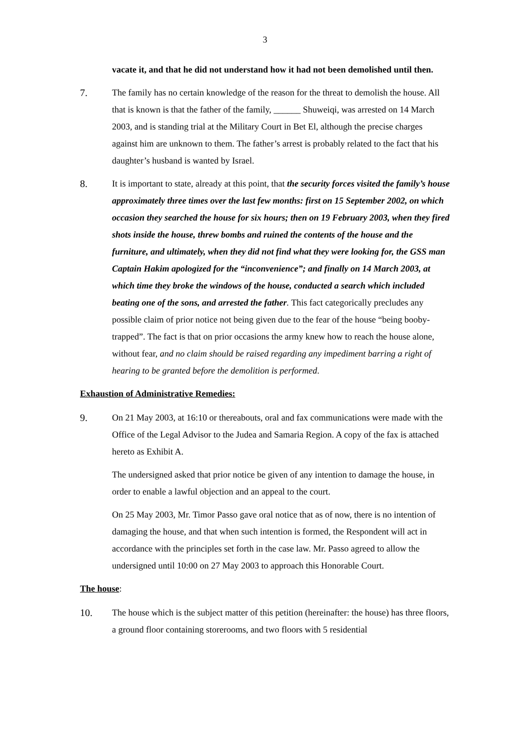3
vacate it, and that he did not understand how it had not been demolished until then.
7. The family has no certain knowledge of the reason for the threat to demolish the house. All that is known is that the father of the family, ______ Shuweiqi, was arrested on 14 March 2003, and is standing trial at the Military Court in Bet El, although the precise charges against him are unknown to them. The father’s arrest is probably related to the fact that his daughter’s husband is wanted by Israel.
8. It is important to state, already at this point, that the security forces visited the family’s house approximately three times over the last few months: first on 15 September 2002, on which occasion they searched the house for six hours; then on 19 February 2003, when they fired shots inside the house, threw bombs and ruined the contents of the house and the furniture, and ultimately, when they did not find what they were looking for, the GSS man Captain Hakim apologized for the “inconvenience”; and finally on 14 March 2003, at which time they broke the windows of the house, conducted a search which included beating one of the sons, and arrested the father. This fact categorically precludes any possible claim of prior notice not being given due to the fear of the house “being booby-trapped”. The fact is that on prior occasions the army knew how to reach the house alone, without fear, and no claim should be raised regarding any impediment barring a right of hearing to be granted before the demolition is performed.
Exhaustion of Administrative Remedies:
9. On 21 May 2003, at 16:10 or thereabouts, oral and fax communications were made with the Office of the Legal Advisor to the Judea and Samaria Region. A copy of the fax is attached hereto as Exhibit A.
The undersigned asked that prior notice be given of any intention to damage the house, in order to enable a lawful objection and an appeal to the court.
On 25 May 2003, Mr. Timor Passo gave oral notice that as of now, there is no intention of damaging the house, and that when such intention is formed, the Respondent will act in accordance with the principles set forth in the case law. Mr. Passo agreed to allow the undersigned until 10:00 on 27 May 2003 to approach this Honorable Court.
The house:
10. The house which is the subject matter of this petition (hereinafter: the house) has three floors, a ground floor containing storerooms, and two floors with 5 residential